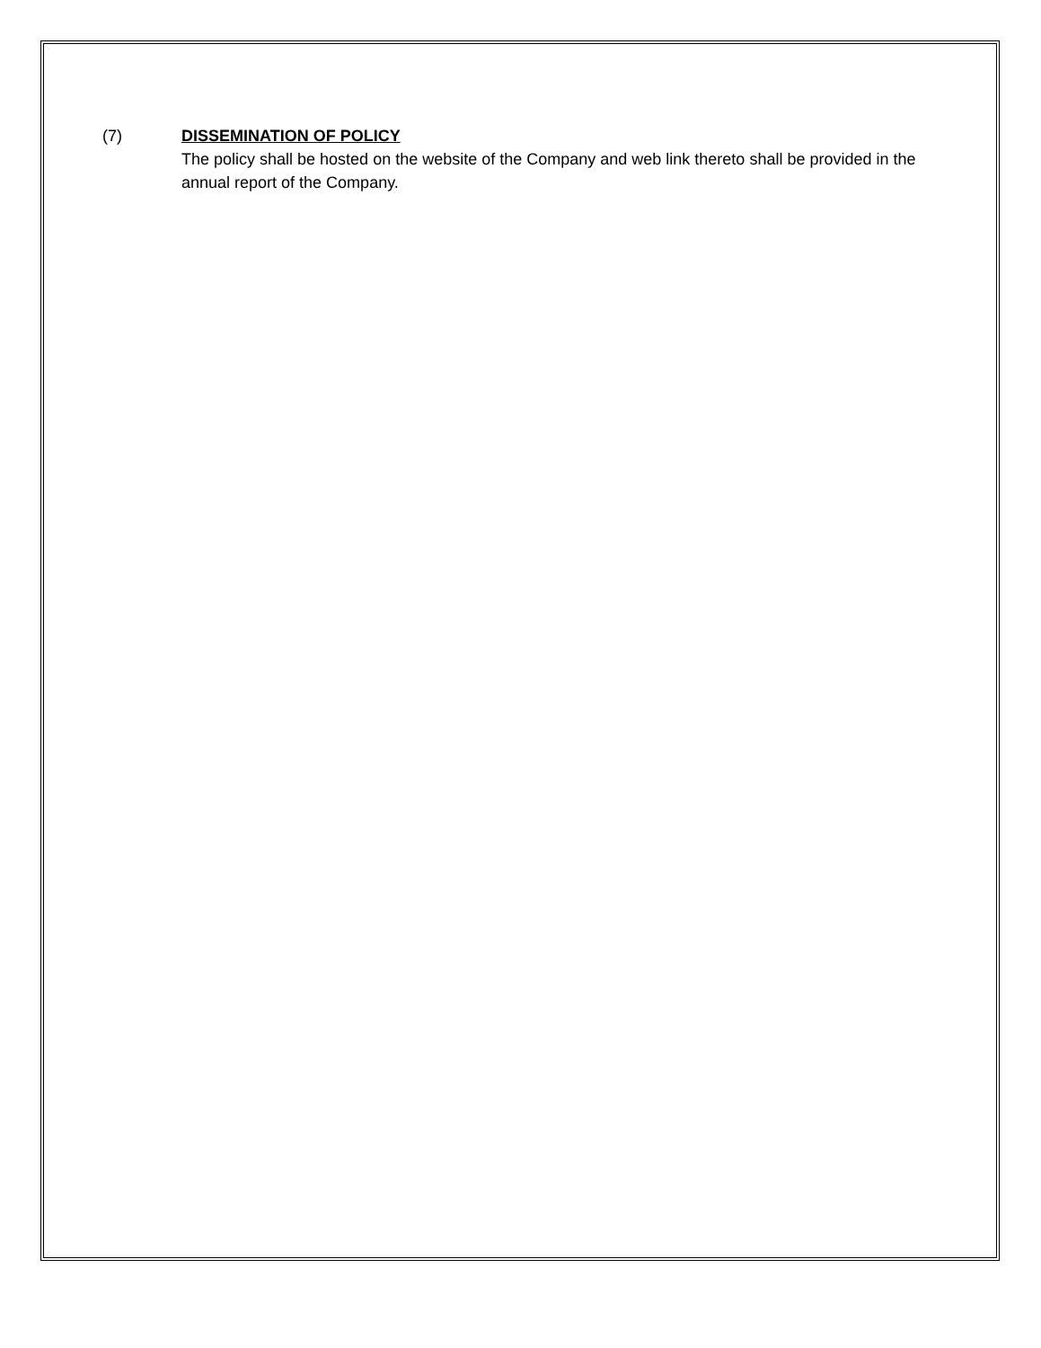(7) DISSEMINATION OF POLICY
The policy shall be hosted on the website of the Company and web link thereto shall be provided in the annual report of the Company.